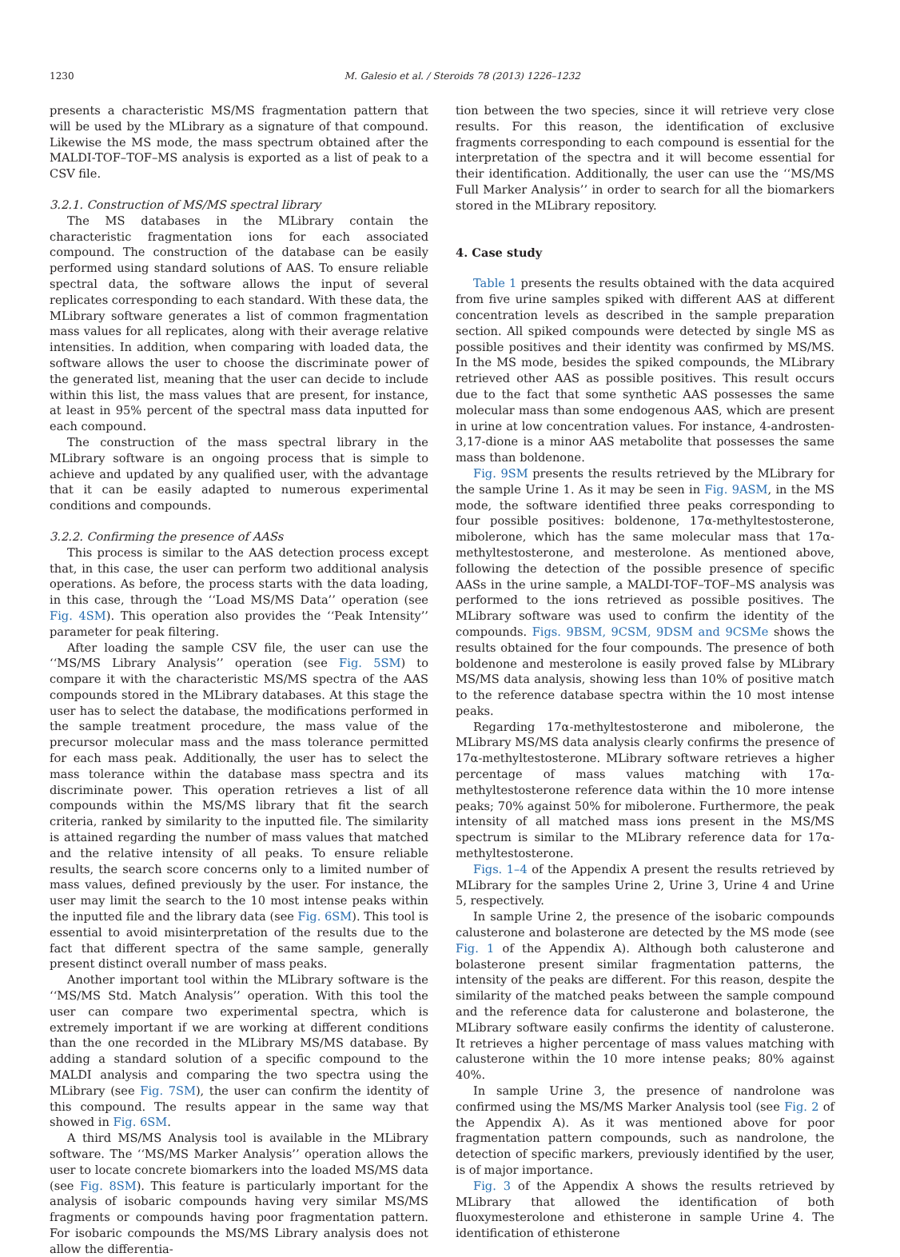1230 M. Galesio et al. / Steroids 78 (2013) 1226–1232
presents a characteristic MS/MS fragmentation pattern that will be used by the MLibrary as a signature of that compound. Likewise the MS mode, the mass spectrum obtained after the MALDI-TOF–TOF–MS analysis is exported as a list of peak to a CSV file.
3.2.1. Construction of MS/MS spectral library
The MS databases in the MLibrary contain the characteristic fragmentation ions for each associated compound. The construction of the database can be easily performed using standard solutions of AAS. To ensure reliable spectral data, the software allows the input of several replicates corresponding to each standard. With these data, the MLibrary software generates a list of common fragmentation mass values for all replicates, along with their average relative intensities. In addition, when comparing with loaded data, the software allows the user to choose the discriminate power of the generated list, meaning that the user can decide to include within this list, the mass values that are present, for instance, at least in 95% percent of the spectral mass data inputted for each compound.
The construction of the mass spectral library in the MLibrary software is an ongoing process that is simple to achieve and updated by any qualified user, with the advantage that it can be easily adapted to numerous experimental conditions and compounds.
3.2.2. Confirming the presence of AASs
This process is similar to the AAS detection process except that, in this case, the user can perform two additional analysis operations. As before, the process starts with the data loading, in this case, through the ‘‘Load MS/MS Data’’ operation (see Fig. 4SM). This operation also provides the ‘‘Peak Intensity’’ parameter for peak filtering.
After loading the sample CSV file, the user can use the ‘‘MS/MS Library Analysis’’ operation (see Fig. 5SM) to compare it with the characteristic MS/MS spectra of the AAS compounds stored in the MLibrary databases. At this stage the user has to select the database, the modifications performed in the sample treatment procedure, the mass value of the precursor molecular mass and the mass tolerance permitted for each mass peak. Additionally, the user has to select the mass tolerance within the database mass spectra and its discriminate power. This operation retrieves a list of all compounds within the MS/MS library that fit the search criteria, ranked by similarity to the inputted file. The similarity is attained regarding the number of mass values that matched and the relative intensity of all peaks. To ensure reliable results, the search score concerns only to a limited number of mass values, defined previously by the user. For instance, the user may limit the search to the 10 most intense peaks within the inputted file and the library data (see Fig. 6SM). This tool is essential to avoid misinterpretation of the results due to the fact that different spectra of the same sample, generally present distinct overall number of mass peaks.
Another important tool within the MLibrary software is the ‘‘MS/MS Std. Match Analysis’’ operation. With this tool the user can compare two experimental spectra, which is extremely important if we are working at different conditions than the one recorded in the MLibrary MS/MS database. By adding a standard solution of a specific compound to the MALDI analysis and comparing the two spectra using the MLibrary (see Fig. 7SM), the user can confirm the identity of this compound. The results appear in the same way that showed in Fig. 6SM.
A third MS/MS Analysis tool is available in the MLibrary software. The ‘‘MS/MS Marker Analysis’’ operation allows the user to locate concrete biomarkers into the loaded MS/MS data (see Fig. 8SM). This feature is particularly important for the analysis of isobaric compounds having very similar MS/MS fragments or compounds having poor fragmentation pattern. For isobaric compounds the MS/MS Library analysis does not allow the differentia-
tion between the two species, since it will retrieve very close results. For this reason, the identification of exclusive fragments corresponding to each compound is essential for the interpretation of the spectra and it will become essential for their identification. Additionally, the user can use the ‘‘MS/MS Full Marker Analysis’’ in order to search for all the biomarkers stored in the MLibrary repository.
4. Case study
Table 1 presents the results obtained with the data acquired from five urine samples spiked with different AAS at different concentration levels as described in the sample preparation section. All spiked compounds were detected by single MS as possible positives and their identity was confirmed by MS/MS. In the MS mode, besides the spiked compounds, the MLibrary retrieved other AAS as possible positives. This result occurs due to the fact that some synthetic AAS possesses the same molecular mass than some endogenous AAS, which are present in urine at low concentration values. For instance, 4-androsten-3,17-dione is a minor AAS metabolite that possesses the same mass than boldenone.
Fig. 9SM presents the results retrieved by the MLibrary for the sample Urine 1. As it may be seen in Fig. 9ASM, in the MS mode, the software identified three peaks corresponding to four possible positives: boldenone, 17α-methyltestosterone, mibolerone, which has the same molecular mass that 17α-methyltestosterone, and mesterolone. As mentioned above, following the detection of the possible presence of specific AASs in the urine sample, a MALDI-TOF–TOF–MS analysis was performed to the ions retrieved as possible positives. The MLibrary software was used to confirm the identity of the compounds. Figs. 9BSM, 9CSM, 9DSM and 9CSMe shows the results obtained for the four compounds. The presence of both boldenone and mesterolone is easily proved false by MLibrary MS/MS data analysis, showing less than 10% of positive match to the reference database spectra within the 10 most intense peaks.
Regarding 17α-methyltestosterone and mibolerone, the MLibrary MS/MS data analysis clearly confirms the presence of 17α-methyltestosterone. MLibrary software retrieves a higher percentage of mass values matching with 17α-methyltestosterone reference data within the 10 more intense peaks; 70% against 50% for mibolerone. Furthermore, the peak intensity of all matched mass ions present in the MS/MS spectrum is similar to the MLibrary reference data for 17α-methyltestosterone.
Figs. 1–4 of the Appendix A present the results retrieved by MLibrary for the samples Urine 2, Urine 3, Urine 4 and Urine 5, respectively.
In sample Urine 2, the presence of the isobaric compounds calusterone and bolasterone are detected by the MS mode (see Fig. 1 of the Appendix A). Although both calusterone and bolasterone present similar fragmentation patterns, the intensity of the peaks are different. For this reason, despite the similarity of the matched peaks between the sample compound and the reference data for calusterone and bolasterone, the MLibrary software easily confirms the identity of calusterone. It retrieves a higher percentage of mass values matching with calusterone within the 10 more intense peaks; 80% against 40%.
In sample Urine 3, the presence of nandrolone was confirmed using the MS/MS Marker Analysis tool (see Fig. 2 of the Appendix A). As it was mentioned above for poor fragmentation pattern compounds, such as nandrolone, the detection of specific markers, previously identified by the user, is of major importance.
Fig. 3 of the Appendix A shows the results retrieved by MLibrary that allowed the identification of both fluoxymesterolone and ethisterone in sample Urine 4. The identification of ethisterone